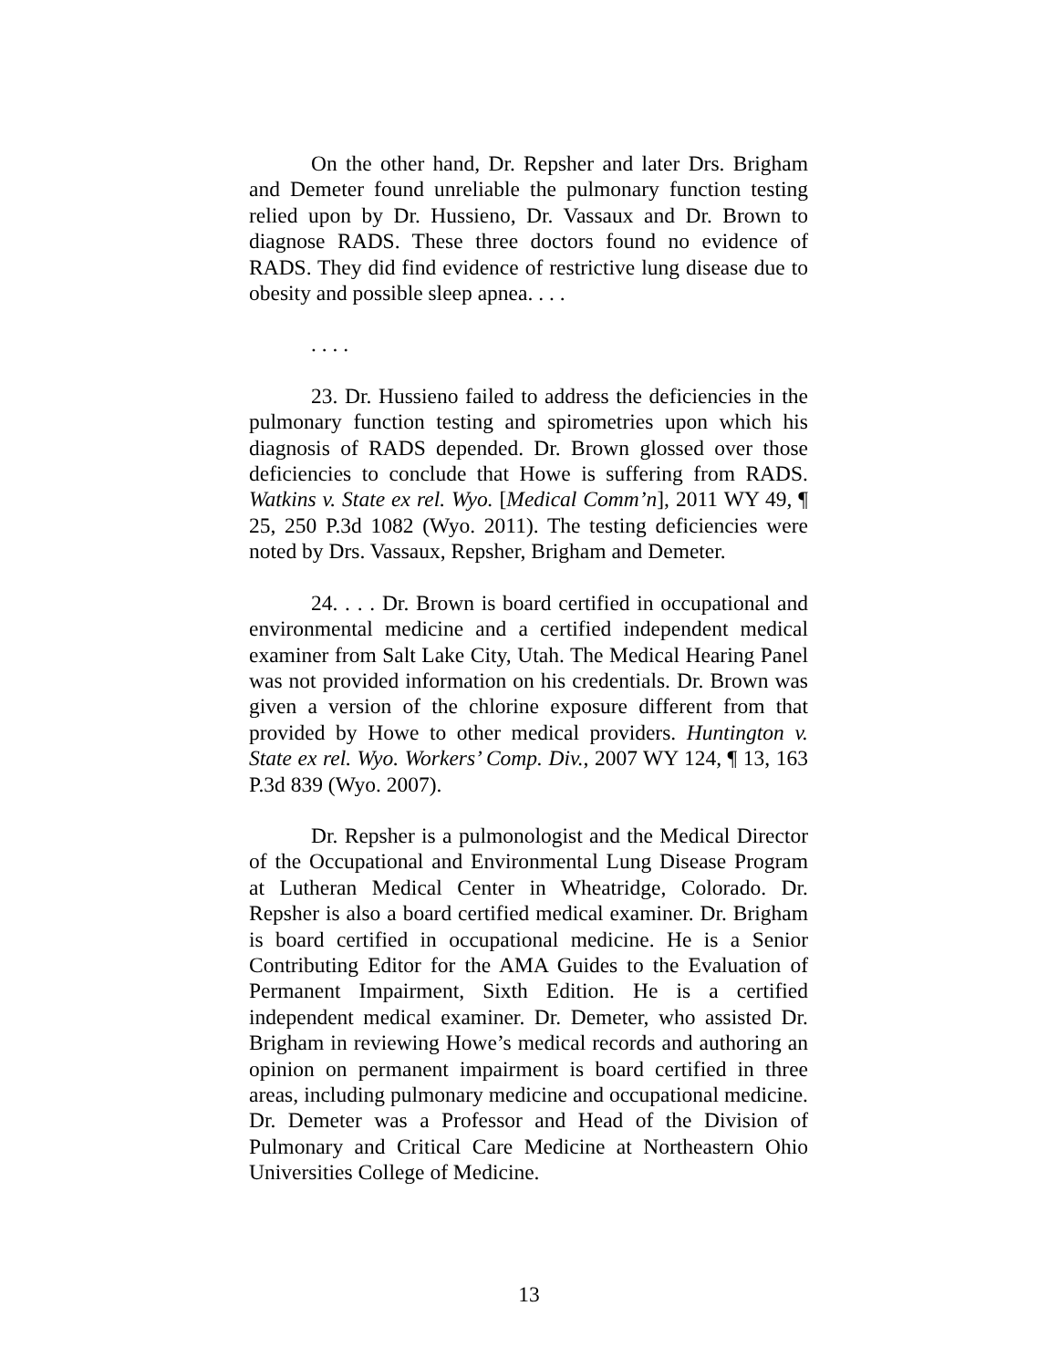On the other hand, Dr. Repsher and later Drs. Brigham and Demeter found unreliable the pulmonary function testing relied upon by Dr. Hussieno, Dr. Vassaux and Dr. Brown to diagnose RADS. These three doctors found no evidence of RADS. They did find evidence of restrictive lung disease due to obesity and possible sleep apnea. . . .
. . . .
23. Dr. Hussieno failed to address the deficiencies in the pulmonary function testing and spirometries upon which his diagnosis of RADS depended. Dr. Brown glossed over those deficiencies to conclude that Howe is suffering from RADS. Watkins v. State ex rel. Wyo. [Medical Comm’n], 2011 WY 49, ¶ 25, 250 P.3d 1082 (Wyo. 2011). The testing deficiencies were noted by Drs. Vassaux, Repsher, Brigham and Demeter.
24. . . . Dr. Brown is board certified in occupational and environmental medicine and a certified independent medical examiner from Salt Lake City, Utah. The Medical Hearing Panel was not provided information on his credentials. Dr. Brown was given a version of the chlorine exposure different from that provided by Howe to other medical providers. Huntington v. State ex rel. Wyo. Workers’ Comp. Div., 2007 WY 124, ¶ 13, 163 P.3d 839 (Wyo. 2007).
Dr. Repsher is a pulmonologist and the Medical Director of the Occupational and Environmental Lung Disease Program at Lutheran Medical Center in Wheatridge, Colorado. Dr. Repsher is also a board certified medical examiner. Dr. Brigham is board certified in occupational medicine. He is a Senior Contributing Editor for the AMA Guides to the Evaluation of Permanent Impairment, Sixth Edition. He is a certified independent medical examiner. Dr. Demeter, who assisted Dr. Brigham in reviewing Howe’s medical records and authoring an opinion on permanent impairment is board certified in three areas, including pulmonary medicine and occupational medicine. Dr. Demeter was a Professor and Head of the Division of Pulmonary and Critical Care Medicine at Northeastern Ohio Universities College of Medicine.
13